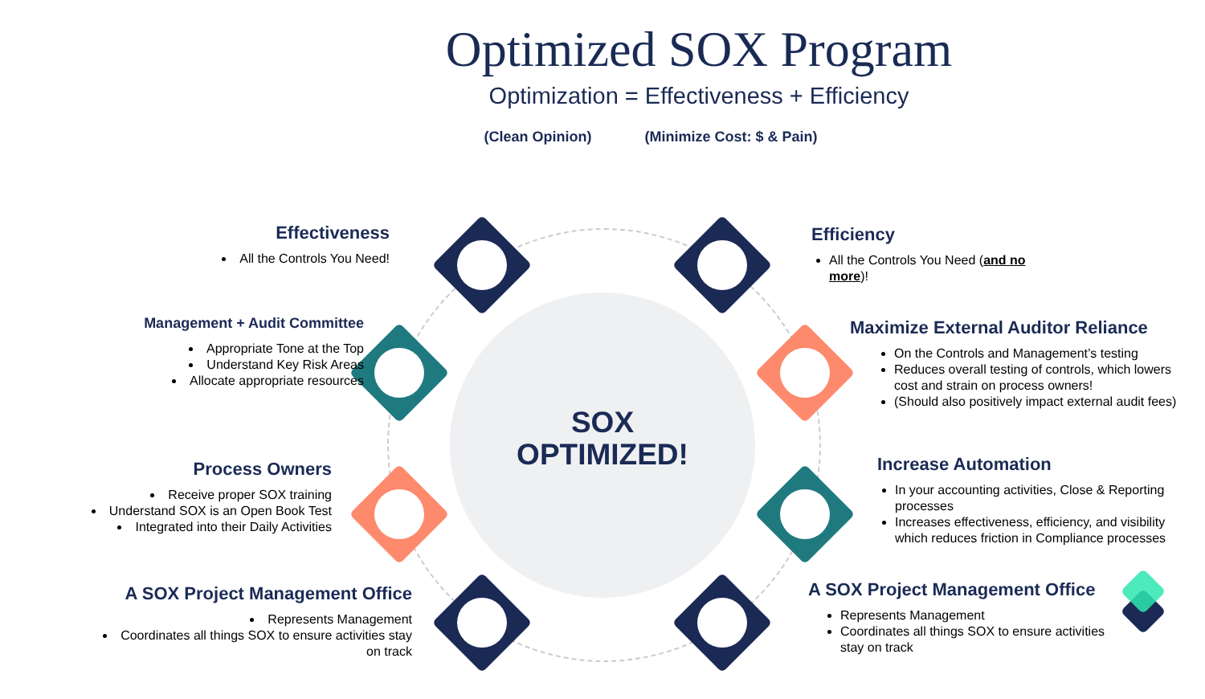Optimized SOX Program
Optimization = Effectiveness + Efficiency
(Clean Opinion) (Minimize Cost: $ & Pain)
SOX
OPTIMIZED!
Effectiveness
All the Controls You Need!
Management + Audit Committee
Appropriate Tone at the Top
Understand Key Risk Areas
Allocate appropriate resources
Process Owners
Receive proper SOX training
Understand SOX is an Open Book Test
Integrated into their Daily Activities
A SOX Project Management Office
Represents Management
Coordinates all things SOX to ensure activities stay on track
Efficiency
All the Controls You Need (and no more)!
Maximize External Auditor Reliance
On the Controls and Management’s testing
Reduces overall testing of controls, which lowers cost and strain on process owners!
(Should also positively impact external audit fees)
Increase Automation
In your accounting activities, Close & Reporting processes
Increases effectiveness, efficiency, and visibility which reduces friction in Compliance processes
A SOX Project Management Office
Represents Management
Coordinates all things SOX to ensure activities stay on track